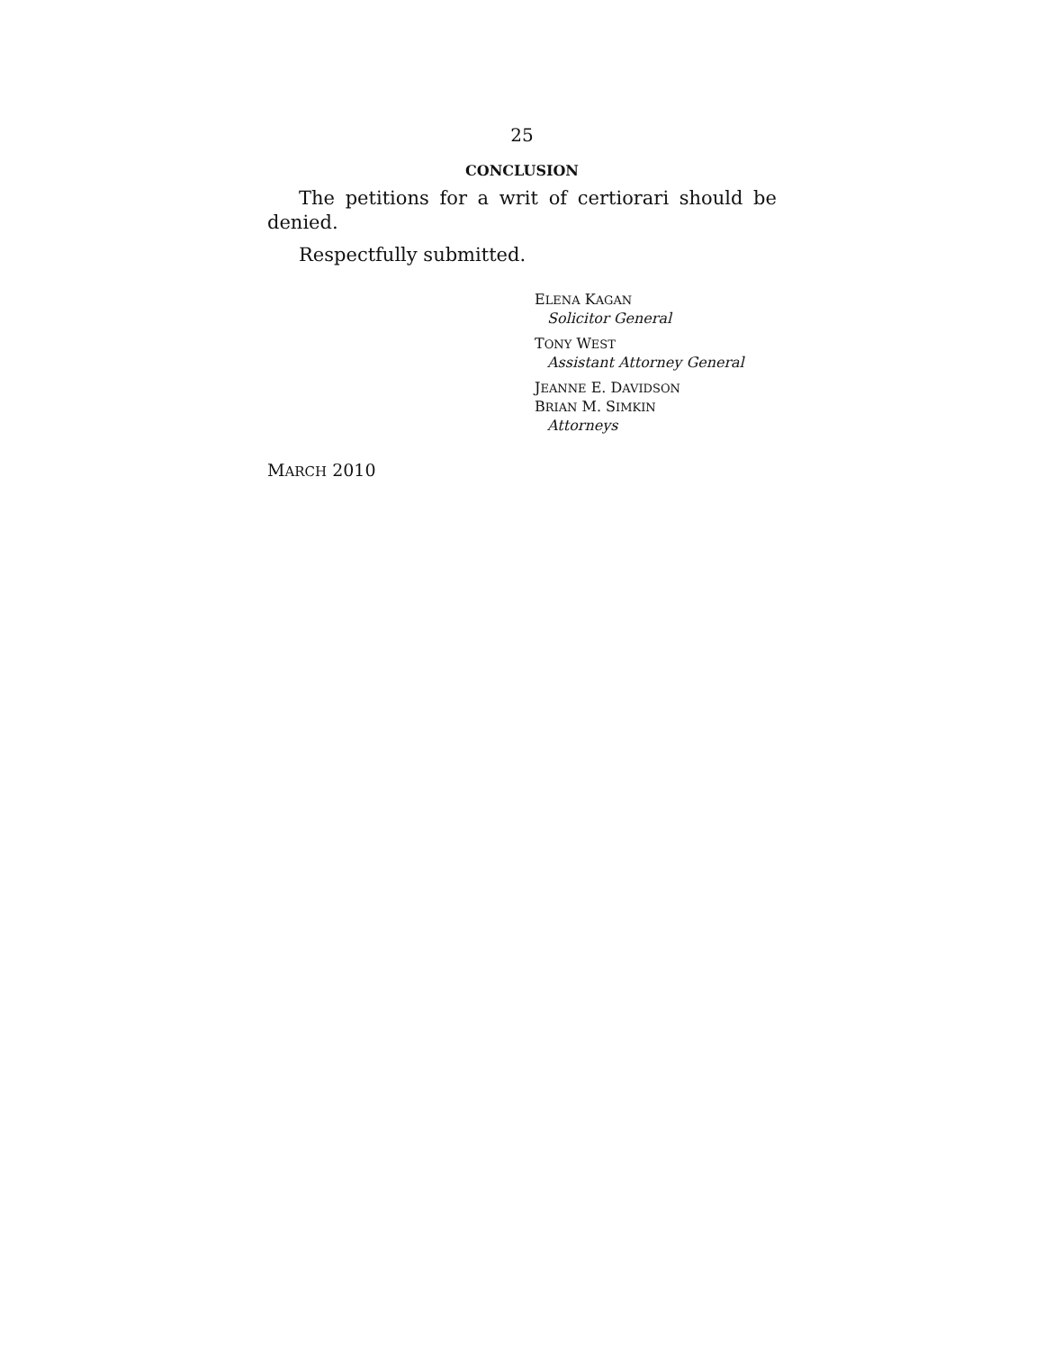25
CONCLUSION
The petitions for a writ of certiorari should be denied.
Respectfully submitted.
ELENA KAGAN
Solicitor General
TONY WEST
Assistant Attorney General
JEANNE E. DAVIDSON
BRIAN M. SIMKIN
Attorneys
MARCH 2010